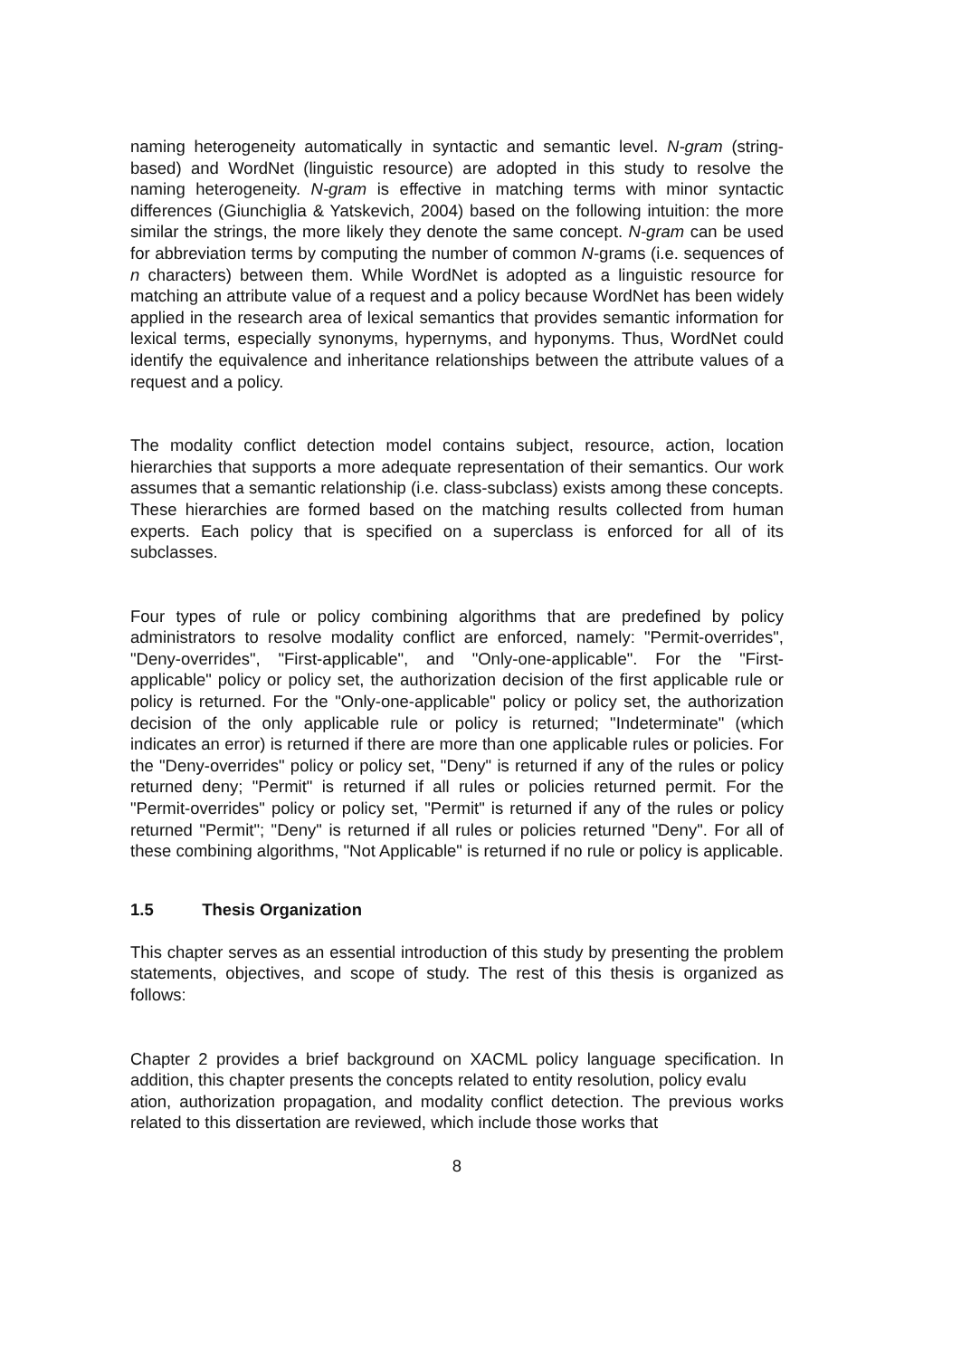naming heterogeneity automatically in syntactic and semantic level. N-gram (string-based) and WordNet (linguistic resource) are adopted in this study to resolve the naming heterogeneity. N-gram is effective in matching terms with minor syntactic differences (Giunchiglia & Yatskevich, 2004) based on the following intuition: the more similar the strings, the more likely they denote the same concept. N-gram can be used for abbreviation terms by computing the number of common N-grams (i.e. sequences of n characters) between them. While WordNet is adopted as a linguistic resource for matching an attribute value of a request and a policy because WordNet has been widely applied in the research area of lexical semantics that provides semantic information for lexical terms, especially synonyms, hypernyms, and hyponyms. Thus, WordNet could identify the equivalence and inheritance relationships between the attribute values of a request and a policy.
The modality conflict detection model contains subject, resource, action, location hierarchies that supports a more adequate representation of their semantics. Our work assumes that a semantic relationship (i.e. class-subclass) exists among these concepts. These hierarchies are formed based on the matching results collected from human experts. Each policy that is specified on a superclass is enforced for all of its subclasses.
Four types of rule or policy combining algorithms that are predefined by policy administrators to resolve modality conflict are enforced, namely: "Permit-overrides", "Deny-overrides", "First-applicable", and "Only-one-applicable". For the "First-applicable" policy or policy set, the authorization decision of the first applicable rule or policy is returned. For the "Only-one-applicable" policy or policy set, the authorization decision of the only applicable rule or policy is returned; "Indeterminate" (which indicates an error) is returned if there are more than one applicable rules or policies. For the "Deny-overrides" policy or policy set, "Deny" is returned if any of the rules or policy returned deny; "Permit" is returned if all rules or policies returned permit. For the "Permit-overrides" policy or policy set, "Permit" is returned if any of the rules or policy returned "Permit"; "Deny" is returned if all rules or policies returned "Deny". For all of these combining algorithms, "Not Applicable" is returned if no rule or policy is applicable.
1.5 Thesis Organization
This chapter serves as an essential introduction of this study by presenting the problem statements, objectives, and scope of study. The rest of this thesis is organized as follows:
Chapter 2 provides a brief background on XACML policy language specification. In addition, this chapter presents the concepts related to entity resolution, policy evalu
ation, authorization propagation, and modality conflict detection. The previous works related to this dissertation are reviewed, which include those works that
8